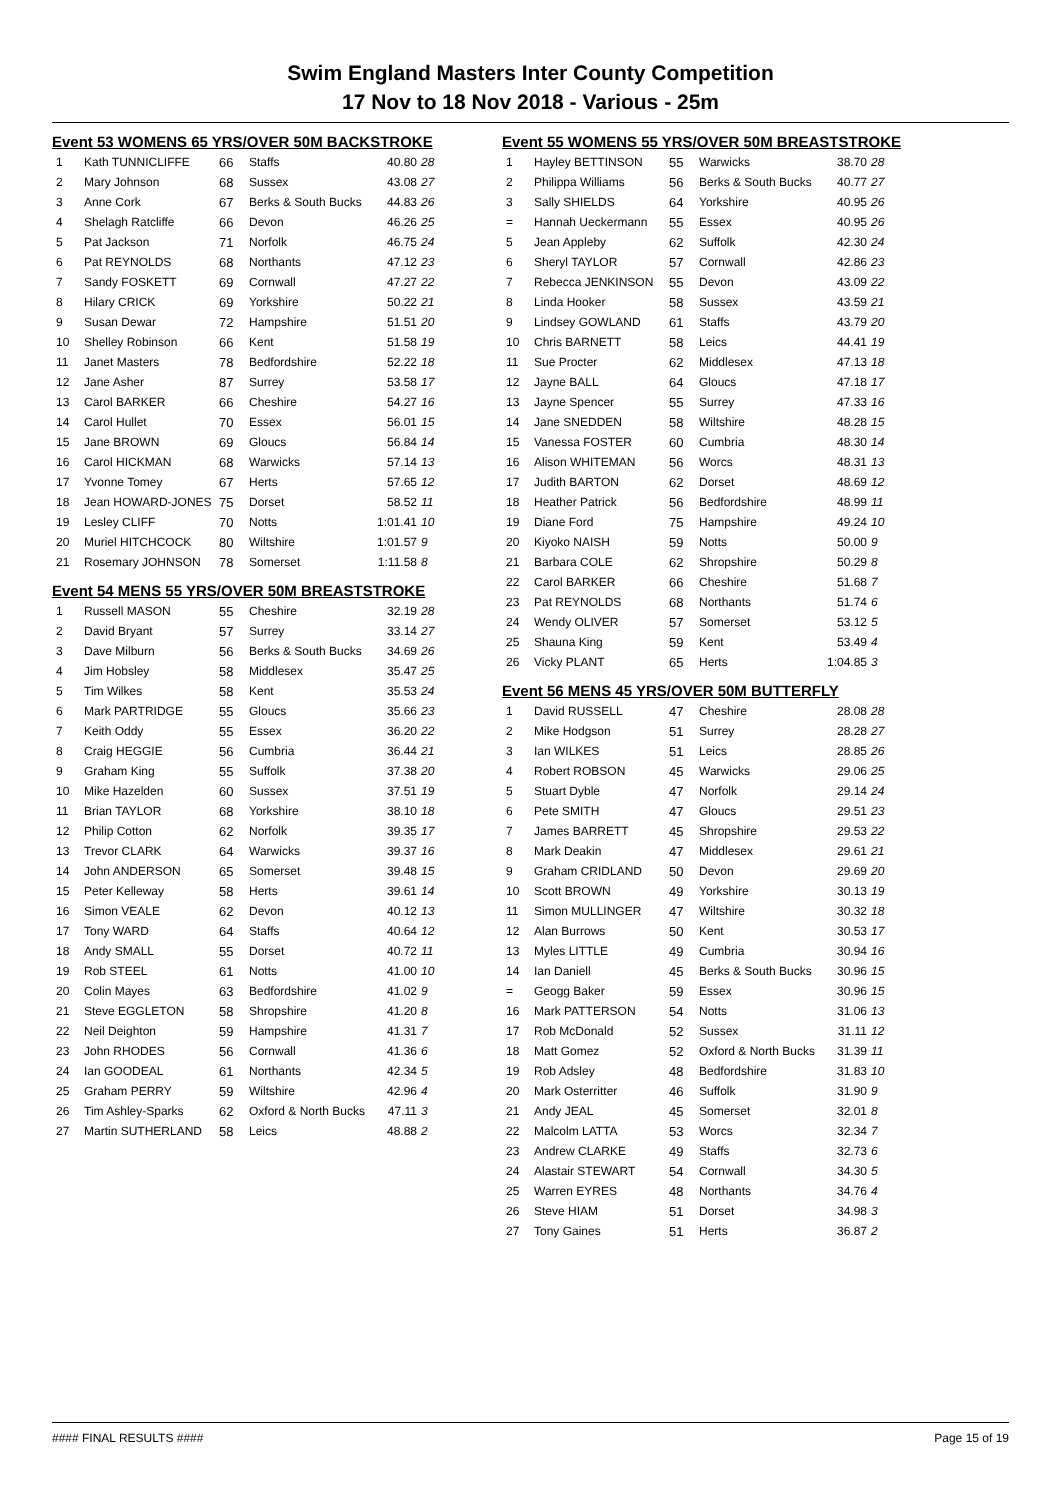Swim England Masters Inter County Competition
17 Nov to 18 Nov 2018 - Various - 25m
Event 53 WOMENS 65 YRS/OVER 50M BACKSTROKE
| 1 | Kath TUNNICLIFFE | 66 | Staffs | 40.80 | 28 |
| 2 | Mary Johnson | 68 | Sussex | 43.08 | 27 |
| 3 | Anne Cork | 67 | Berks & South Bucks | 44.83 | 26 |
| 4 | Shelagh Ratcliffe | 66 | Devon | 46.26 | 25 |
| 5 | Pat Jackson | 71 | Norfolk | 46.75 | 24 |
| 6 | Pat REYNOLDS | 68 | Northants | 47.12 | 23 |
| 7 | Sandy FOSKETT | 69 | Cornwall | 47.27 | 22 |
| 8 | Hilary CRICK | 69 | Yorkshire | 50.22 | 21 |
| 9 | Susan Dewar | 72 | Hampshire | 51.51 | 20 |
| 10 | Shelley Robinson | 66 | Kent | 51.58 | 19 |
| 11 | Janet Masters | 78 | Bedfordshire | 52.22 | 18 |
| 12 | Jane Asher | 87 | Surrey | 53.58 | 17 |
| 13 | Carol BARKER | 66 | Cheshire | 54.27 | 16 |
| 14 | Carol Hullet | 70 | Essex | 56.01 | 15 |
| 15 | Jane BROWN | 69 | Gloucs | 56.84 | 14 |
| 16 | Carol HICKMAN | 68 | Warwicks | 57.14 | 13 |
| 17 | Yvonne Tomey | 67 | Herts | 57.65 | 12 |
| 18 | Jean HOWARD-JONES | 75 | Dorset | 58.52 | 11 |
| 19 | Lesley CLIFF | 70 | Notts | 1:01.41 | 10 |
| 20 | Muriel HITCHCOCK | 80 | Wiltshire | 1:01.57 | 9 |
| 21 | Rosemary JOHNSON | 78 | Somerset | 1:11.58 | 8 |
Event 54 MENS 55 YRS/OVER 50M BREASTSTROKE
| 1 | Russell MASON | 55 | Cheshire | 32.19 | 28 |
| 2 | David Bryant | 57 | Surrey | 33.14 | 27 |
| 3 | Dave Milburn | 56 | Berks & South Bucks | 34.69 | 26 |
| 4 | Jim Hobsley | 58 | Middlesex | 35.47 | 25 |
| 5 | Tim Wilkes | 58 | Kent | 35.53 | 24 |
| 6 | Mark PARTRIDGE | 55 | Gloucs | 35.66 | 23 |
| 7 | Keith Oddy | 55 | Essex | 36.20 | 22 |
| 8 | Craig HEGGIE | 56 | Cumbria | 36.44 | 21 |
| 9 | Graham King | 55 | Suffolk | 37.38 | 20 |
| 10 | Mike Hazelden | 60 | Sussex | 37.51 | 19 |
| 11 | Brian TAYLOR | 68 | Yorkshire | 38.10 | 18 |
| 12 | Philip Cotton | 62 | Norfolk | 39.35 | 17 |
| 13 | Trevor CLARK | 64 | Warwicks | 39.37 | 16 |
| 14 | John ANDERSON | 65 | Somerset | 39.48 | 15 |
| 15 | Peter Kelleway | 58 | Herts | 39.61 | 14 |
| 16 | Simon VEALE | 62 | Devon | 40.12 | 13 |
| 17 | Tony WARD | 64 | Staffs | 40.64 | 12 |
| 18 | Andy SMALL | 55 | Dorset | 40.72 | 11 |
| 19 | Rob STEEL | 61 | Notts | 41.00 | 10 |
| 20 | Colin Mayes | 63 | Bedfordshire | 41.02 | 9 |
| 21 | Steve EGGLETON | 58 | Shropshire | 41.20 | 8 |
| 22 | Neil Deighton | 59 | Hampshire | 41.31 | 7 |
| 23 | John RHODES | 56 | Cornwall | 41.36 | 6 |
| 24 | Ian GOODEAL | 61 | Northants | 42.34 | 5 |
| 25 | Graham PERRY | 59 | Wiltshire | 42.96 | 4 |
| 26 | Tim Ashley-Sparks | 62 | Oxford & North Bucks | 47.11 | 3 |
| 27 | Martin SUTHERLAND | 58 | Leics | 48.88 | 2 |
Event 55 WOMENS 55 YRS/OVER 50M BREASTSTROKE
| 1 | Hayley BETTINSON | 55 | Warwicks | 38.70 | 28 |
| 2 | Philippa Williams | 56 | Berks & South Bucks | 40.77 | 27 |
| 3 | Sally SHIELDS | 64 | Yorkshire | 40.95 | 26 |
| = | Hannah Ueckermann | 55 | Essex | 40.95 | 26 |
| 5 | Jean Appleby | 62 | Suffolk | 42.30 | 24 |
| 6 | Sheryl TAYLOR | 57 | Cornwall | 42.86 | 23 |
| 7 | Rebecca JENKINSON | 55 | Devon | 43.09 | 22 |
| 8 | Linda Hooker | 58 | Sussex | 43.59 | 21 |
| 9 | Lindsey GOWLAND | 61 | Staffs | 43.79 | 20 |
| 10 | Chris BARNETT | 58 | Leics | 44.41 | 19 |
| 11 | Sue Procter | 62 | Middlesex | 47.13 | 18 |
| 12 | Jayne BALL | 64 | Gloucs | 47.18 | 17 |
| 13 | Jayne Spencer | 55 | Surrey | 47.33 | 16 |
| 14 | Jane SNEDDEN | 58 | Wiltshire | 48.28 | 15 |
| 15 | Vanessa FOSTER | 60 | Cumbria | 48.30 | 14 |
| 16 | Alison WHITEMAN | 56 | Worcs | 48.31 | 13 |
| 17 | Judith BARTON | 62 | Dorset | 48.69 | 12 |
| 18 | Heather Patrick | 56 | Bedfordshire | 48.99 | 11 |
| 19 | Diane Ford | 75 | Hampshire | 49.24 | 10 |
| 20 | Kiyoko NAISH | 59 | Notts | 50.00 | 9 |
| 21 | Barbara COLE | 62 | Shropshire | 50.29 | 8 |
| 22 | Carol BARKER | 66 | Cheshire | 51.68 | 7 |
| 23 | Pat REYNOLDS | 68 | Northants | 51.74 | 6 |
| 24 | Wendy OLIVER | 57 | Somerset | 53.12 | 5 |
| 25 | Shauna King | 59 | Kent | 53.49 | 4 |
| 26 | Vicky PLANT | 65 | Herts | 1:04.85 | 3 |
Event 56 MENS 45 YRS/OVER 50M BUTTERFLY
| 1 | David RUSSELL | 47 | Cheshire | 28.08 | 28 |
| 2 | Mike Hodgson | 51 | Surrey | 28.28 | 27 |
| 3 | Ian WILKES | 51 | Leics | 28.85 | 26 |
| 4 | Robert ROBSON | 45 | Warwicks | 29.06 | 25 |
| 5 | Stuart Dyble | 47 | Norfolk | 29.14 | 24 |
| 6 | Pete SMITH | 47 | Gloucs | 29.51 | 23 |
| 7 | James BARRETT | 45 | Shropshire | 29.53 | 22 |
| 8 | Mark Deakin | 47 | Middlesex | 29.61 | 21 |
| 9 | Graham CRIDLAND | 50 | Devon | 29.69 | 20 |
| 10 | Scott BROWN | 49 | Yorkshire | 30.13 | 19 |
| 11 | Simon MULLINGER | 47 | Wiltshire | 30.32 | 18 |
| 12 | Alan Burrows | 50 | Kent | 30.53 | 17 |
| 13 | Myles LITTLE | 49 | Cumbria | 30.94 | 16 |
| 14 | Ian Daniell | 45 | Berks & South Bucks | 30.96 | 15 |
| = | Geogg Baker | 59 | Essex | 30.96 | 15 |
| 16 | Mark PATTERSON | 54 | Notts | 31.06 | 13 |
| 17 | Rob McDonald | 52 | Sussex | 31.11 | 12 |
| 18 | Matt Gomez | 52 | Oxford & North Bucks | 31.39 | 11 |
| 19 | Rob Adsley | 48 | Bedfordshire | 31.83 | 10 |
| 20 | Mark Osterritter | 46 | Suffolk | 31.90 | 9 |
| 21 | Andy JEAL | 45 | Somerset | 32.01 | 8 |
| 22 | Malcolm LATTA | 53 | Worcs | 32.34 | 7 |
| 23 | Andrew CLARKE | 49 | Staffs | 32.73 | 6 |
| 24 | Alastair STEWART | 54 | Cornwall | 34.30 | 5 |
| 25 | Warren EYRES | 48 | Northants | 34.76 | 4 |
| 26 | Steve HIAM | 51 | Dorset | 34.98 | 3 |
| 27 | Tony Gaines | 51 | Herts | 36.87 | 2 |
#### FINAL RESULTS #### Page 15 of 19